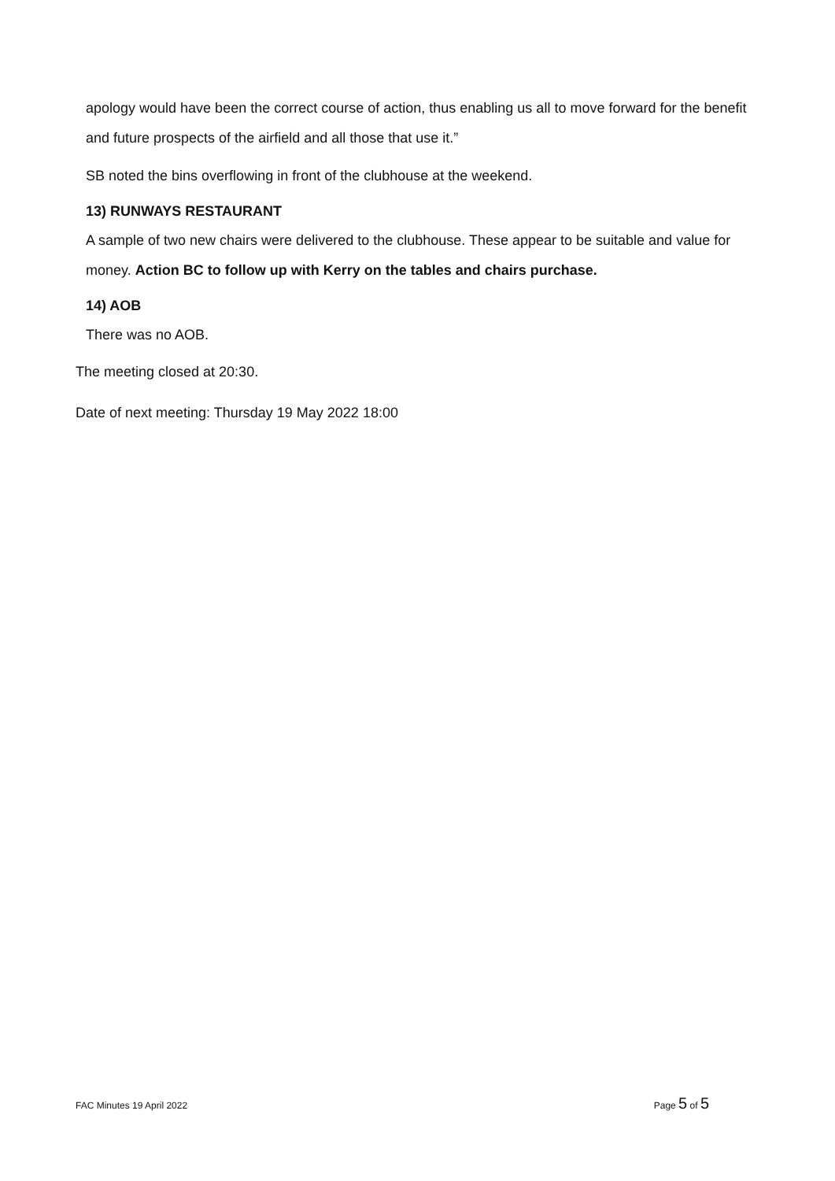apology would have been the correct course of action, thus enabling us all to move forward for the benefit and future prospects of the airfield and all those that use it.”
SB noted the bins overflowing in front of the clubhouse at the weekend.
13) RUNWAYS RESTAURANT
A sample of two new chairs were delivered to the clubhouse. These appear to be suitable and value for money. Action BC to follow up with Kerry on the tables and chairs purchase.
14) AOB
There was no AOB.
The meeting closed at 20:30.
Date of next meeting: Thursday 19 May 2022 18:00
FAC Minutes 19 April 2022 Page 5 of 5